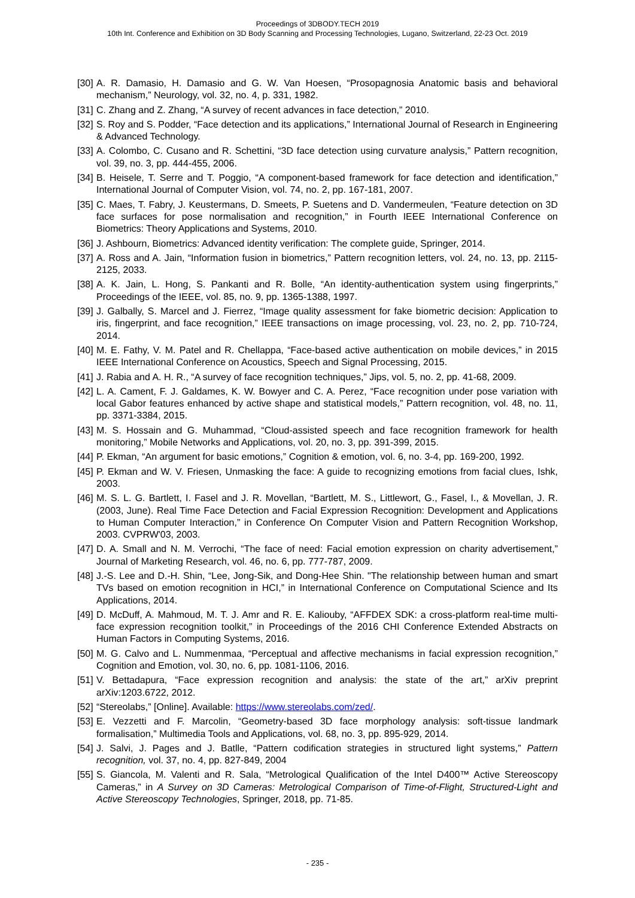Proceedings of 3DBODY.TECH 2019
10th Int. Conference and Exhibition on 3D Body Scanning and Processing Technologies, Lugano, Switzerland, 22-23 Oct. 2019
[30] A. R. Damasio, H. Damasio and G. W. Van Hoesen, “Prosopagnosia Anatomic basis and behavioral mechanism,” Neurology, vol. 32, no. 4, p. 331, 1982.
[31] C. Zhang and Z. Zhang, “A survey of recent advances in face detection,” 2010.
[32] S. Roy and S. Podder, “Face detection and its applications,” International Journal of Research in Engineering & Advanced Technology.
[33] A. Colombo, C. Cusano and R. Schettini, “3D face detection using curvature analysis,” Pattern recognition, vol. 39, no. 3, pp. 444-455, 2006.
[34] B. Heisele, T. Serre and T. Poggio, “A component-based framework for face detection and identification,” International Journal of Computer Vision, vol. 74, no. 2, pp. 167-181, 2007.
[35] C. Maes, T. Fabry, J. Keustermans, D. Smeets, P. Suetens and D. Vandermeulen, “Feature detection on 3D face surfaces for pose normalisation and recognition,” in Fourth IEEE International Conference on Biometrics: Theory Applications and Systems, 2010.
[36] J. Ashbourn, Biometrics: Advanced identity verification: The complete guide, Springer, 2014.
[37] A. Ross and A. Jain, “Information fusion in biometrics,” Pattern recognition letters, vol. 24, no. 13, pp. 2115-2125, 2033.
[38] A. K. Jain, L. Hong, S. Pankanti and R. Bolle, “An identity-authentication system using fingerprints,” Proceedings of the IEEE, vol. 85, no. 9, pp. 1365-1388, 1997.
[39] J. Galbally, S. Marcel and J. Fierrez, “Image quality assessment for fake biometric decision: Application to iris, fingerprint, and face recognition,” IEEE transactions on image processing, vol. 23, no. 2, pp. 710-724, 2014.
[40] M. E. Fathy, V. M. Patel and R. Chellappa, “Face-based active authentication on mobile devices,” in 2015 IEEE International Conference on Acoustics, Speech and Signal Processing, 2015.
[41] J. Rabia and A. H. R., “A survey of face recognition techniques,” Jips, vol. 5, no. 2, pp. 41-68, 2009.
[42] L. A. Cament, F. J. Galdames, K. W. Bowyer and C. A. Perez, “Face recognition under pose variation with local Gabor features enhanced by active shape and statistical models,” Pattern recognition, vol. 48, no. 11, pp. 3371-3384, 2015.
[43] M. S. Hossain and G. Muhammad, “Cloud-assisted speech and face recognition framework for health monitoring,” Mobile Networks and Applications, vol. 20, no. 3, pp. 391-399, 2015.
[44] P. Ekman, “An argument for basic emotions,” Cognition & emotion, vol. 6, no. 3-4, pp. 169-200, 1992.
[45] P. Ekman and W. V. Friesen, Unmasking the face: A guide to recognizing emotions from facial clues, Ishk, 2003.
[46] M. S. L. G. Bartlett, I. Fasel and J. R. Movellan, “Bartlett, M. S., Littlewort, G., Fasel, I., & Movellan, J. R. (2003, June). Real Time Face Detection and Facial Expression Recognition: Development and Applications to Human Computer Interaction,” in Conference On Computer Vision and Pattern Recognition Workshop, 2003. CVPRW'03, 2003.
[47] D. A. Small and N. M. Verrochi, “The face of need: Facial emotion expression on charity advertisement,” Journal of Marketing Research, vol. 46, no. 6, pp. 777-787, 2009.
[48] J.-S. Lee and D.-H. Shin, “Lee, Jong-Sik, and Dong-Hee Shin. "The relationship between human and smart TVs based on emotion recognition in HCI,” in International Conference on Computational Science and Its Applications, 2014.
[49] D. McDuff, A. Mahmoud, M. T. J. Amr and R. E. Kaliouby, “AFFDEX SDK: a cross-platform real-time multi-face expression recognition toolkit,” in Proceedings of the 2016 CHI Conference Extended Abstracts on Human Factors in Computing Systems, 2016.
[50] M. G. Calvo and L. Nummenmaa, “Perceptual and affective mechanisms in facial expression recognition,” Cognition and Emotion, vol. 30, no. 6, pp. 1081-1106, 2016.
[51] V. Bettadapura, “Face expression recognition and analysis: the state of the art,” arXiv preprint arXiv:1203.6722, 2012.
[52] “Stereolabs,” [Online]. Available: https://www.stereolabs.com/zed/.
[53] E. Vezzetti and F. Marcolin, “Geometry-based 3D face morphology analysis: soft-tissue landmark formalisation,” Multimedia Tools and Applications, vol. 68, no. 3, pp. 895-929, 2014.
[54] J. Salvi, J. Pages and J. Batlle, “Pattern codification strategies in structured light systems,” Pattern recognition, vol. 37, no. 4, pp. 827-849, 2004
[55] S. Giancola, M. Valenti and R. Sala, “Metrological Qualification of the Intel D400™ Active Stereoscopy Cameras,” in A Survey on 3D Cameras: Metrological Comparison of Time-of-Flight, Structured-Light and Active Stereoscopy Technologies, Springer, 2018, pp. 71-85.
- 235 -